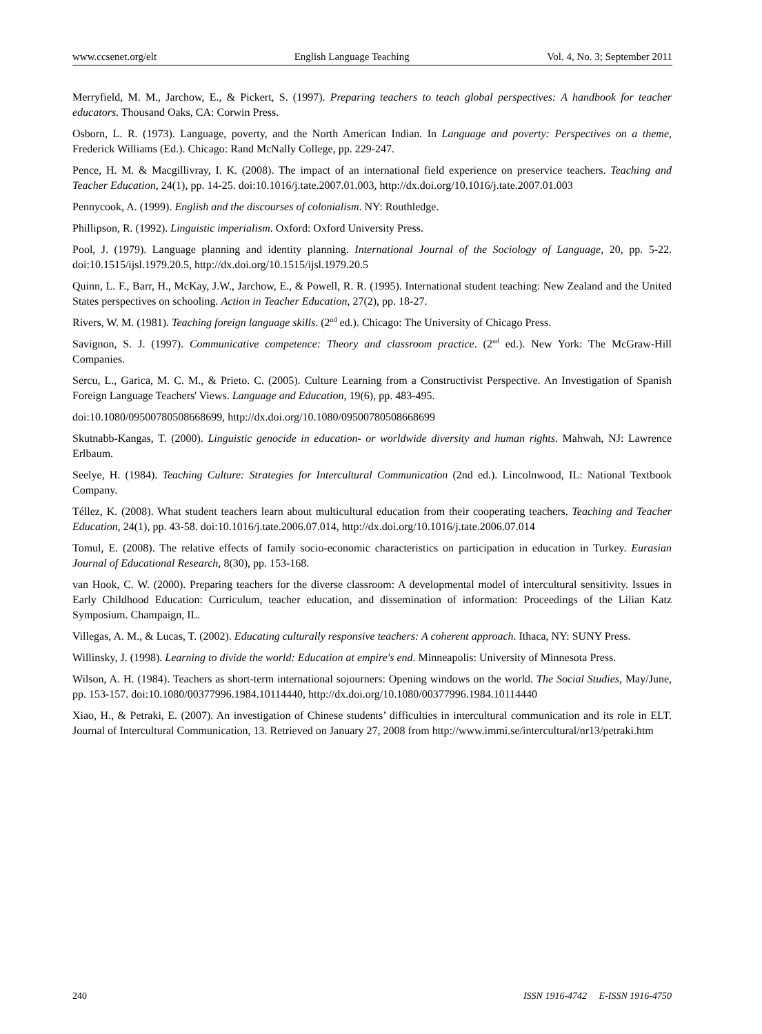www.ccsenet.org/elt English Language Teaching Vol. 4, No. 3; September 2011
Merryfield, M. M., Jarchow, E., & Pickert, S. (1997). Preparing teachers to teach global perspectives: A handbook for teacher educators. Thousand Oaks, CA: Corwin Press.
Osborn, L. R. (1973). Language, poverty, and the North American Indian. In Language and poverty: Perspectives on a theme, Frederick Williams (Ed.). Chicago: Rand McNally College, pp. 229-247.
Pence, H. M. & Macgillivray, I. K. (2008). The impact of an international field experience on preservice teachers. Teaching and Teacher Education, 24(1), pp. 14-25. doi:10.1016/j.tate.2007.01.003, http://dx.doi.org/10.1016/j.tate.2007.01.003
Pennycook, A. (1999). English and the discourses of colonialism. NY: Routhledge.
Phillipson, R. (1992). Linguistic imperialism. Oxford: Oxford University Press.
Pool, J. (1979). Language planning and identity planning. International Journal of the Sociology of Language, 20, pp. 5-22. doi:10.1515/ijsl.1979.20.5, http://dx.doi.org/10.1515/ijsl.1979.20.5
Quinn, L. F., Barr, H., McKay, J.W., Jarchow, E., & Powell, R. R. (1995). International student teaching: New Zealand and the United States perspectives on schooling. Action in Teacher Education, 27(2), pp. 18-27.
Rivers, W. M. (1981). Teaching foreign language skills. (2<sup>nd</sup> ed.). Chicago: The University of Chicago Press.
Savignon, S. J. (1997). Communicative competence: Theory and classroom practice. (2<sup>nd</sup> ed.). New York: The McGraw-Hill Companies.
Sercu, L., Garica, M. C. M., & Prieto. C. (2005). Culture Learning from a Constructivist Perspective. An Investigation of Spanish Foreign Language Teachers' Views. Language and Education, 19(6), pp. 483-495.
doi:10.1080/09500780508668699, http://dx.doi.org/10.1080/09500780508668699
Skutnabb-Kangas, T. (2000). Linguistic genocide in education- or worldwide diversity and human rights. Mahwah, NJ: Lawrence Erlbaum.
Seelye, H. (1984). Teaching Culture: Strategies for Intercultural Communication (2nd ed.). Lincolnwood, IL: National Textbook Company.
Téllez, K. (2008). What student teachers learn about multicultural education from their cooperating teachers. Teaching and Teacher Education, 24(1), pp. 43-58. doi:10.1016/j.tate.2006.07.014, http://dx.doi.org/10.1016/j.tate.2006.07.014
Tomul, E. (2008). The relative effects of family socio-economic characteristics on participation in education in Turkey. Eurasian Journal of Educational Research, 8(30), pp. 153-168.
van Hook, C. W. (2000). Preparing teachers for the diverse classroom: A developmental model of intercultural sensitivity. Issues in Early Childhood Education: Curriculum, teacher education, and dissemination of information: Proceedings of the Lilian Katz Symposium. Champaign, IL.
Villegas, A. M., & Lucas, T. (2002). Educating culturally responsive teachers: A coherent approach. Ithaca, NY: SUNY Press.
Willinsky, J. (1998). Learning to divide the world: Education at empire's end. Minneapolis: University of Minnesota Press.
Wilson, A. H. (1984). Teachers as short-term international sojourners: Opening windows on the world. The Social Studies, May/June, pp. 153-157. doi:10.1080/00377996.1984.10114440, http://dx.doi.org/10.1080/00377996.1984.10114440
Xiao, H., & Petraki, E. (2007). An investigation of Chinese students’ difficulties in intercultural communication and its role in ELT. Journal of Intercultural Communication, 13. Retrieved on January 27, 2008 from http://www.immi.se/intercultural/nr13/petraki.htm
240 ISSN 1916-4742 E-ISSN 1916-4750